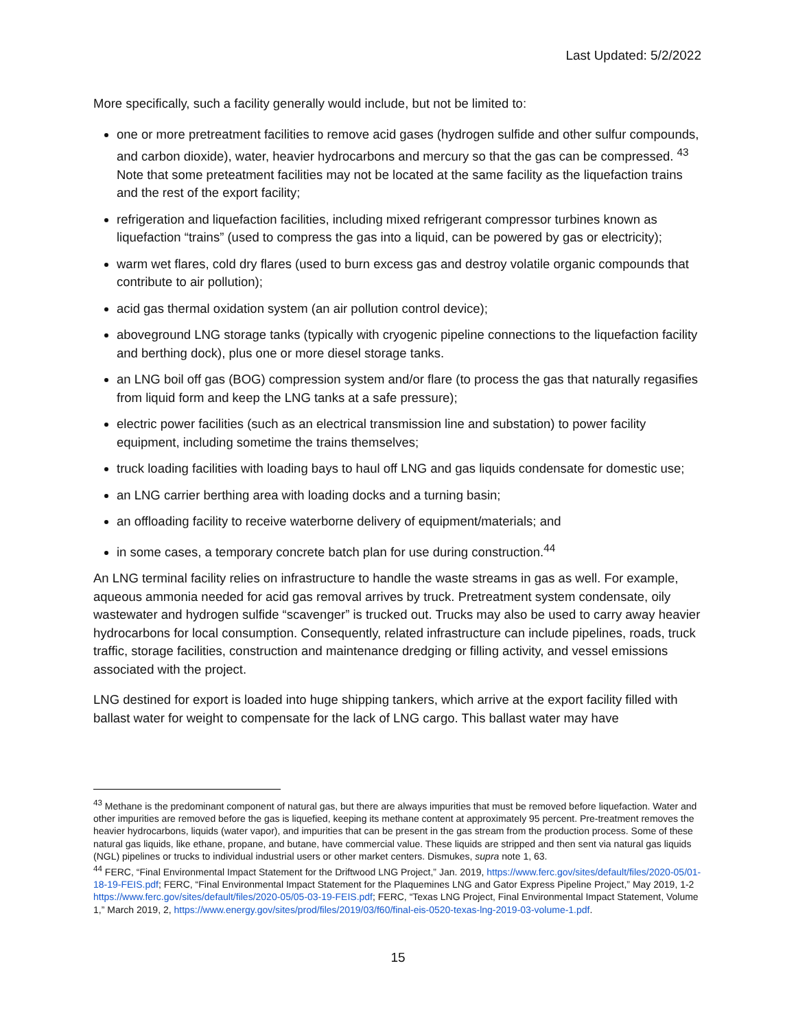Last Updated: 5/2/2022
More specifically, such a facility generally would include, but not be limited to:
one or more pretreatment facilities to remove acid gases (hydrogen sulfide and other sulfur compounds, and carbon dioxide), water, heavier hydrocarbons and mercury so that the gas can be compressed. <sup>43</sup> Note that some preteatment facilities may not be located at the same facility as the liquefaction trains and the rest of the export facility;
refrigeration and liquefaction facilities, including mixed refrigerant compressor turbines known as liquefaction “trains” (used to compress the gas into a liquid, can be powered by gas or electricity);
warm wet flares, cold dry flares (used to burn excess gas and destroy volatile organic compounds that contribute to air pollution);
acid gas thermal oxidation system (an air pollution control device);
aboveground LNG storage tanks (typically with cryogenic pipeline connections to the liquefaction facility and berthing dock), plus one or more diesel storage tanks.
an LNG boil off gas (BOG) compression system and/or flare (to process the gas that naturally regasifies from liquid form and keep the LNG tanks at a safe pressure);
electric power facilities (such as an electrical transmission line and substation) to power facility equipment, including sometime the trains themselves;
truck loading facilities with loading bays to haul off LNG and gas liquids condensate for domestic use;
an LNG carrier berthing area with loading docks and a turning basin;
an offloading facility to receive waterborne delivery of equipment/materials; and
in some cases, a temporary concrete batch plan for use during construction.<sup>44</sup>
An LNG terminal facility relies on infrastructure to handle the waste streams in gas as well. For example, aqueous ammonia needed for acid gas removal arrives by truck. Pretreatment system condensate, oily wastewater and hydrogen sulfide “scavenger” is trucked out. Trucks may also be used to carry away heavier hydrocarbons for local consumption. Consequently, related infrastructure can include pipelines, roads, truck traffic, storage facilities, construction and maintenance dredging or filling activity, and vessel emissions associated with the project.
LNG destined for export is loaded into huge shipping tankers, which arrive at the export facility filled with ballast water for weight to compensate for the lack of LNG cargo. This ballast water may have
<sup>43</sup> Methane is the predominant component of natural gas, but there are always impurities that must be removed before liquefaction. Water and other impurities are removed before the gas is liquefied, keeping its methane content at approximately 95 percent. Pre-treatment removes the heavier hydrocarbons, liquids (water vapor), and impurities that can be present in the gas stream from the production process. Some of these natural gas liquids, like ethane, propane, and butane, have commercial value. These liquids are stripped and then sent via natural gas liquids (NGL) pipelines or trucks to individual industrial users or other market centers. Dismukes, supra note 1, 63.
<sup>44</sup> FERC, “Final Environmental Impact Statement for the Driftwood LNG Project,” Jan. 2019, https://www.ferc.gov/sites/default/files/2020-05/01-18-19-FEIS.pdf; FERC, “Final Environmental Impact Statement for the Plaquemines LNG and Gator Express Pipeline Project,” May 2019, 1-2 https://www.ferc.gov/sites/default/files/2020-05/05-03-19-FEIS.pdf; FERC, “Texas LNG Project, Final Environmental Impact Statement, Volume 1,” March 2019, 2, https://www.energy.gov/sites/prod/files/2019/03/f60/final-eis-0520-texas-lng-2019-03-volume-1.pdf.
15